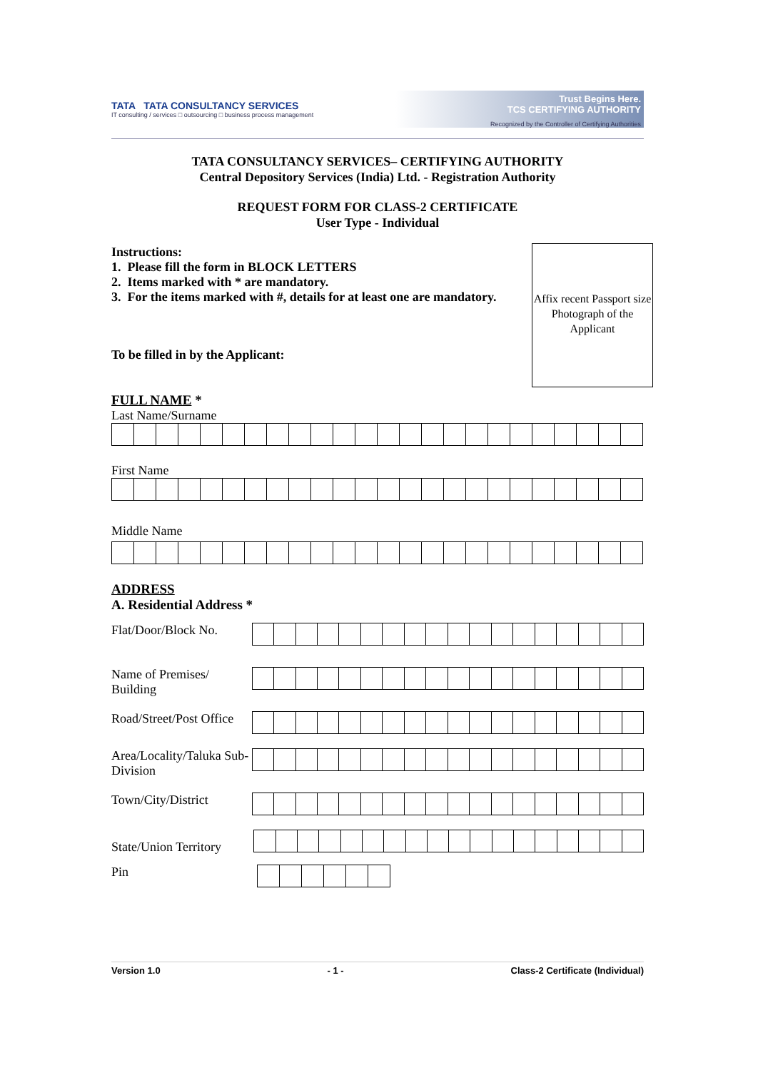TATA TATA CONSULTANCY SERVICES
IT consulting / services □ outsourcing □ business process management
Trust Begins Here.
TCS CERTIFYING AUTHORITY
Recognized by the Controller of Certifying Authorities
TATA CONSULTANCY SERVICES– CERTIFYING AUTHORITY
Central Depository Services (India) Ltd. - Registration Authority
REQUEST FORM FOR CLASS-2 CERTIFICATE
User Type - Individual
Instructions:
1. Please fill the form in BLOCK LETTERS
2. Items marked with * are mandatory.
3. For the items marked with #, details for at least one are mandatory.
Affix recent Passport size Photograph of the Applicant
To be filled in by the Applicant:
FULL NAME *
Last Name/Surname
First Name
Middle Name
ADDRESS
A. Residential Address *
Flat/Door/Block No.
Name of Premises/ Building
Road/Street/Post Office
Area/Locality/Taluka Sub-Division
Town/City/District
State/Union Territory
Pin
Version 1.0 - 1 - Class-2 Certificate (Individual)